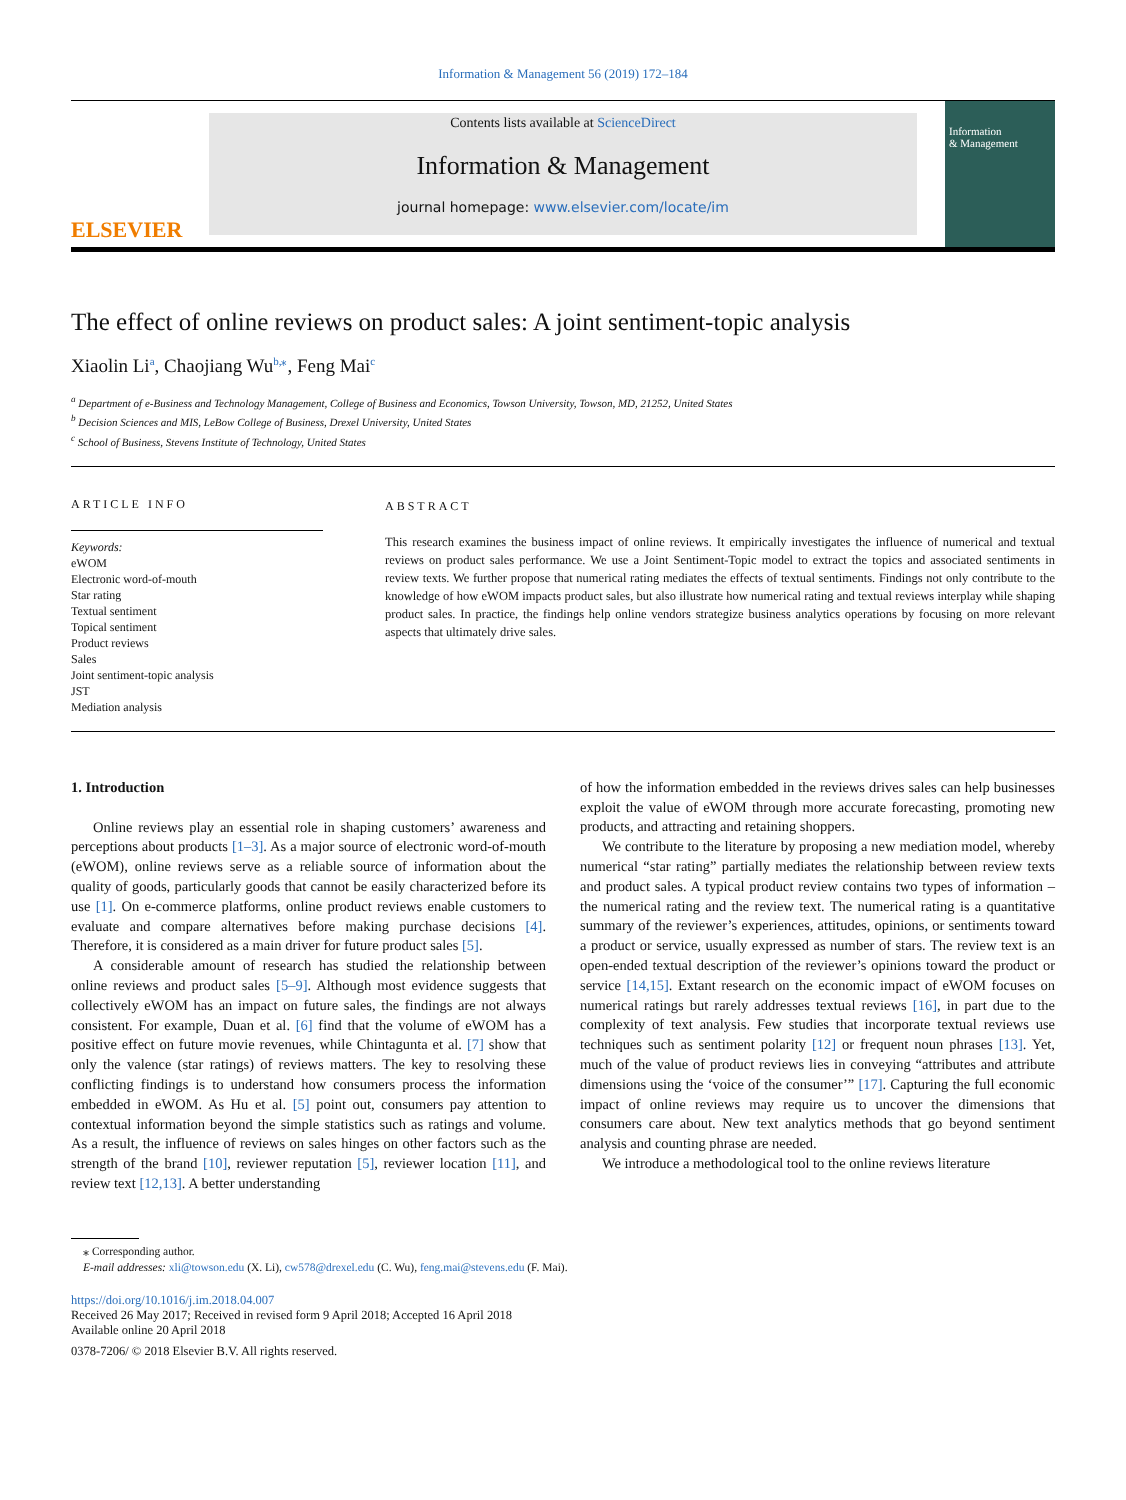Information & Management 56 (2019) 172–184
ELSEVIER
Contents lists available at ScienceDirect
Information & Management
journal homepage: www.elsevier.com/locate/im
Information
& Management
The effect of online reviews on product sales: A joint sentiment-topic analysis
Xiaolin Li<sup>a</sup>, Chaojiang Wu<sup>b,⁎</sup>, Feng Mai<sup>c</sup>
<sup>a</sup> Department of e-Business and Technology Management, College of Business and Economics, Towson University, Towson, MD, 21252, United States
<sup>b</sup> Decision Sciences and MIS, LeBow College of Business, Drexel University, United States
<sup>c</sup> School of Business, Stevens Institute of Technology, United States
ARTICLE INFO
Keywords:
eWOM
Electronic word-of-mouth
Star rating
Textual sentiment
Topical sentiment
Product reviews
Sales
Joint sentiment-topic analysis
JST
Mediation analysis
ABSTRACT
This research examines the business impact of online reviews. It empirically investigates the influence of numerical and textual reviews on product sales performance. We use a Joint Sentiment-Topic model to extract the topics and associated sentiments in review texts. We further propose that numerical rating mediates the effects of textual sentiments. Findings not only contribute to the knowledge of how eWOM impacts product sales, but also illustrate how numerical rating and textual reviews interplay while shaping product sales. In practice, the findings help online vendors strategize business analytics operations by focusing on more relevant aspects that ultimately drive sales.
1. Introduction
Online reviews play an essential role in shaping customers’ awareness and perceptions about products [1–3]. As a major source of electronic word-of-mouth (eWOM), online reviews serve as a reliable source of information about the quality of goods, particularly goods that cannot be easily characterized before its use [1]. On e-commerce platforms, online product reviews enable customers to evaluate and compare alternatives before making purchase decisions [4]. Therefore, it is considered as a main driver for future product sales [5].
A considerable amount of research has studied the relationship between online reviews and product sales [5–9]. Although most evidence suggests that collectively eWOM has an impact on future sales, the findings are not always consistent. For example, Duan et al. [6] find that the volume of eWOM has a positive effect on future movie revenues, while Chintagunta et al. [7] show that only the valence (star ratings) of reviews matters. The key to resolving these conflicting findings is to understand how consumers process the information embedded in eWOM. As Hu et al. [5] point out, consumers pay attention to contextual information beyond the simple statistics such as ratings and volume. As a result, the influence of reviews on sales hinges on other factors such as the strength of the brand [10], reviewer reputation [5], reviewer location [11], and review text [12,13]. A better understanding
of how the information embedded in the reviews drives sales can help businesses exploit the value of eWOM through more accurate forecasting, promoting new products, and attracting and retaining shoppers.
We contribute to the literature by proposing a new mediation model, whereby numerical “star rating” partially mediates the relationship between review texts and product sales. A typical product review contains two types of information – the numerical rating and the review text. The numerical rating is a quantitative summary of the reviewer’s experiences, attitudes, opinions, or sentiments toward a product or service, usually expressed as number of stars. The review text is an open-ended textual description of the reviewer’s opinions toward the product or service [14,15]. Extant research on the economic impact of eWOM focuses on numerical ratings but rarely addresses textual reviews [16], in part due to the complexity of text analysis. Few studies that incorporate textual reviews use techniques such as sentiment polarity [12] or frequent noun phrases [13]. Yet, much of the value of product reviews lies in conveying “attributes and attribute dimensions using the ‘voice of the consumer’” [17]. Capturing the full economic impact of online reviews may require us to uncover the dimensions that consumers care about. New text analytics methods that go beyond sentiment analysis and counting phrase are needed.
We introduce a methodological tool to the online reviews literature
⁎ Corresponding author.
E-mail addresses: xli@towson.edu (X. Li), cw578@drexel.edu (C. Wu), feng.mai@stevens.edu (F. Mai).
https://doi.org/10.1016/j.im.2018.04.007
Received 26 May 2017; Received in revised form 9 April 2018; Accepted 16 April 2018
Available online 20 April 2018
0378-7206/ © 2018 Elsevier B.V. All rights reserved.